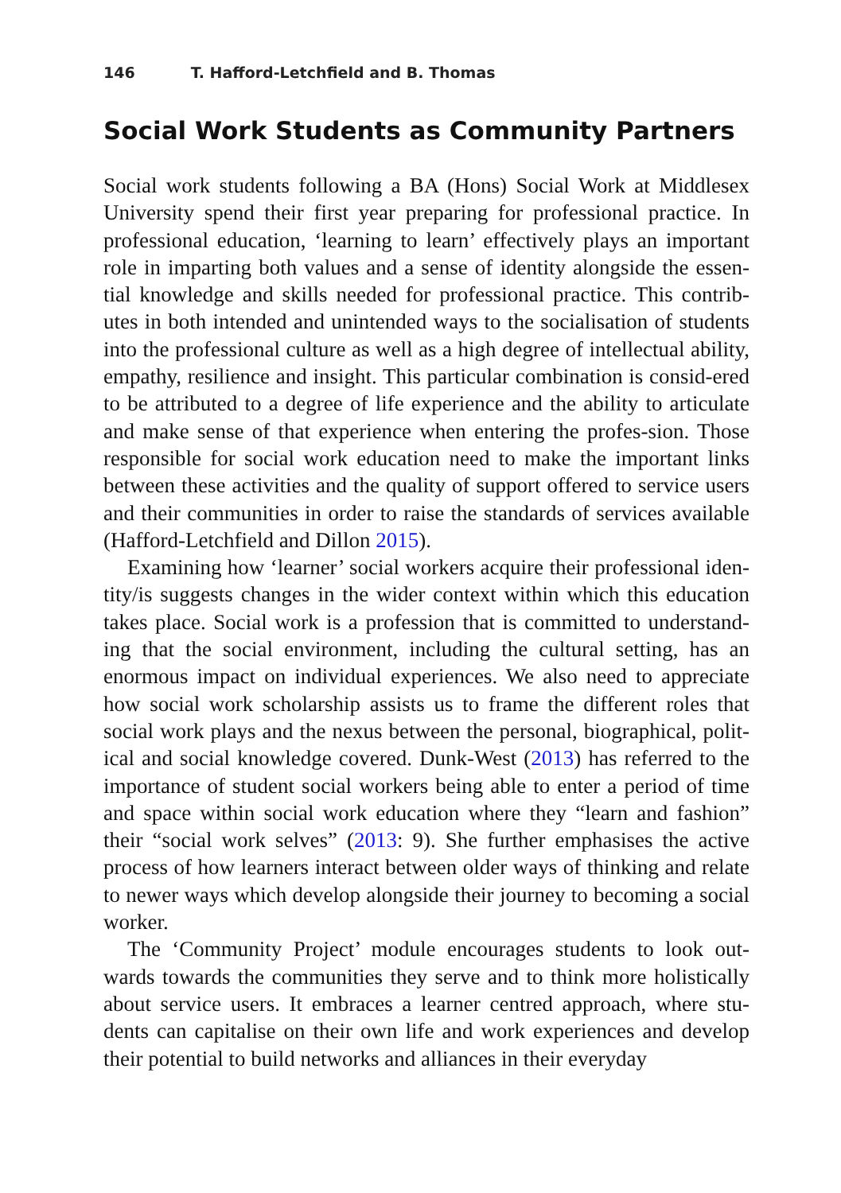146 T. Hafford-Letchfield and B. Thomas
Social Work Students as Community Partners
Social work students following a BA (Hons) Social Work at Middlesex University spend their first year preparing for professional practice. In professional education, ‘learning to learn’ effectively plays an important role in imparting both values and a sense of identity alongside the essen-tial knowledge and skills needed for professional practice. This contrib-utes in both intended and unintended ways to the socialisation of students into the professional culture as well as a high degree of intellectual ability, empathy, resilience and insight. This particular combination is consid-ered to be attributed to a degree of life experience and the ability to articulate and make sense of that experience when entering the profes-sion. Those responsible for social work education need to make the important links between these activities and the quality of support offered to service users and their communities in order to raise the standards of services available (Hafford-Letchfield and Dillon 2015).
Examining how ‘learner’ social workers acquire their professional iden-tity/is suggests changes in the wider context within which this education takes place. Social work is a profession that is committed to understand-ing that the social environment, including the cultural setting, has an enormous impact on individual experiences. We also need to appreciate how social work scholarship assists us to frame the different roles that social work plays and the nexus between the personal, biographical, polit-ical and social knowledge covered. Dunk-West (2013) has referred to the importance of student social workers being able to enter a period of time and space within social work education where they “learn and fashion” their “social work selves” (2013: 9). She further emphasises the active process of how learners interact between older ways of thinking and relate to newer ways which develop alongside their journey to becoming a social worker.
The ‘Community Project’ module encourages students to look out-wards towards the communities they serve and to think more holistically about service users. It embraces a learner centred approach, where stu-dents can capitalise on their own life and work experiences and develop their potential to build networks and alliances in their everyday